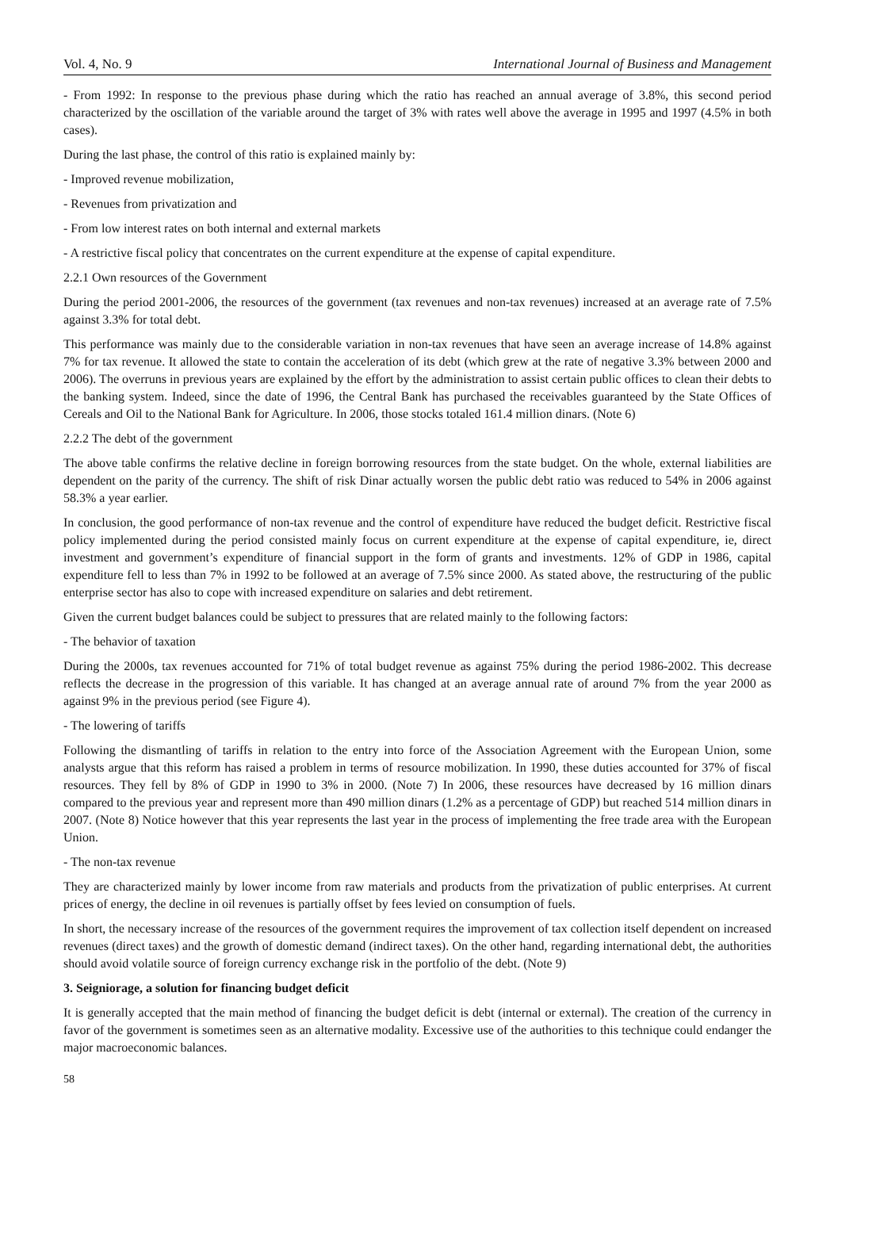Vol. 4, No. 9 International Journal of Business and Management
- From 1992: In response to the previous phase during which the ratio has reached an annual average of 3.8%, this second period characterized by the oscillation of the variable around the target of 3% with rates well above the average in 1995 and 1997 (4.5% in both cases).
During the last phase, the control of this ratio is explained mainly by:
- Improved revenue mobilization,
- Revenues from privatization and
- From low interest rates on both internal and external markets
- A restrictive fiscal policy that concentrates on the current expenditure at the expense of capital expenditure.
2.2.1 Own resources of the Government
During the period 2001-2006, the resources of the government (tax revenues and non-tax revenues) increased at an average rate of 7.5% against 3.3% for total debt.
This performance was mainly due to the considerable variation in non-tax revenues that have seen an average increase of 14.8% against 7% for tax revenue. It allowed the state to contain the acceleration of its debt (which grew at the rate of negative 3.3% between 2000 and 2006). The overruns in previous years are explained by the effort by the administration to assist certain public offices to clean their debts to the banking system. Indeed, since the date of 1996, the Central Bank has purchased the receivables guaranteed by the State Offices of Cereals and Oil to the National Bank for Agriculture. In 2006, those stocks totaled 161.4 million dinars. (Note 6)
2.2.2 The debt of the government
The above table confirms the relative decline in foreign borrowing resources from the state budget. On the whole, external liabilities are dependent on the parity of the currency. The shift of risk Dinar actually worsen the public debt ratio was reduced to 54% in 2006 against 58.3% a year earlier.
In conclusion, the good performance of non-tax revenue and the control of expenditure have reduced the budget deficit. Restrictive fiscal policy implemented during the period consisted mainly focus on current expenditure at the expense of capital expenditure, ie, direct investment and government’s expenditure of financial support in the form of grants and investments. 12% of GDP in 1986, capital expenditure fell to less than 7% in 1992 to be followed at an average of 7.5% since 2000. As stated above, the restructuring of the public enterprise sector has also to cope with increased expenditure on salaries and debt retirement.
Given the current budget balances could be subject to pressures that are related mainly to the following factors:
- The behavior of taxation
During the 2000s, tax revenues accounted for 71% of total budget revenue as against 75% during the period 1986-2002. This decrease reflects the decrease in the progression of this variable. It has changed at an average annual rate of around 7% from the year 2000 as against 9% in the previous period (see Figure 4).
- The lowering of tariffs
Following the dismantling of tariffs in relation to the entry into force of the Association Agreement with the European Union, some analysts argue that this reform has raised a problem in terms of resource mobilization. In 1990, these duties accounted for 37% of fiscal resources. They fell by 8% of GDP in 1990 to 3% in 2000. (Note 7) In 2006, these resources have decreased by 16 million dinars compared to the previous year and represent more than 490 million dinars (1.2% as a percentage of GDP) but reached 514 million dinars in 2007. (Note 8) Notice however that this year represents the last year in the process of implementing the free trade area with the European Union.
- The non-tax revenue
They are characterized mainly by lower income from raw materials and products from the privatization of public enterprises. At current prices of energy, the decline in oil revenues is partially offset by fees levied on consumption of fuels.
In short, the necessary increase of the resources of the government requires the improvement of tax collection itself dependent on increased revenues (direct taxes) and the growth of domestic demand (indirect taxes). On the other hand, regarding international debt, the authorities should avoid volatile source of foreign currency exchange risk in the portfolio of the debt. (Note 9)
3. Seigniorage, a solution for financing budget deficit
It is generally accepted that the main method of financing the budget deficit is debt (internal or external). The creation of the currency in favor of the government is sometimes seen as an alternative modality. Excessive use of the authorities to this technique could endanger the major macroeconomic balances.
58